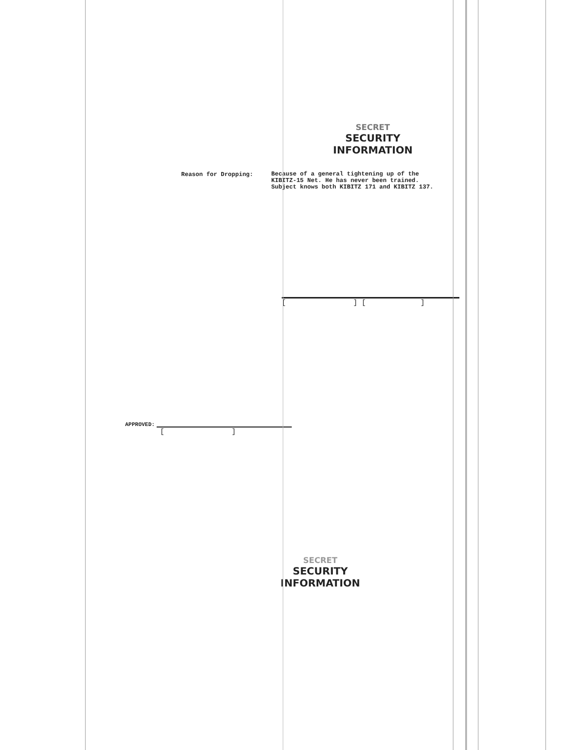SECRET
SECURITY INFORMATION
Reason for Dropping:
Because of a general tightening up of the KIBITZ-15 Net. He has never been trained. Subject knows both KIBITZ 171 and KIBITZ 137.
[ ] [ ]
APPROVED:
[ ]
SECRET
SECURITY INFORMATION